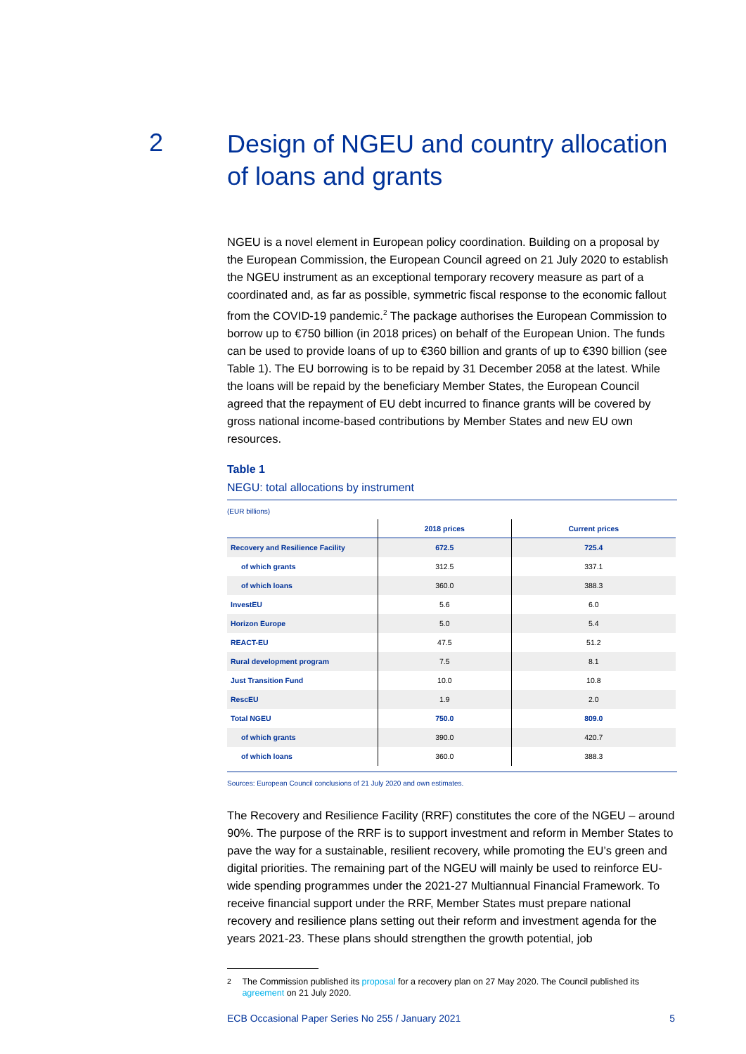2
Design of NGEU and country allocation of loans and grants
NGEU is a novel element in European policy coordination. Building on a proposal by the European Commission, the European Council agreed on 21 July 2020 to establish the NGEU instrument as an exceptional temporary recovery measure as part of a coordinated and, as far as possible, symmetric fiscal response to the economic fallout from the COVID-19 pandemic.<sup>2</sup> The package authorises the European Commission to borrow up to €750 billion (in 2018 prices) on behalf of the European Union. The funds can be used to provide loans of up to €360 billion and grants of up to €390 billion (see Table 1). The EU borrowing is to be repaid by 31 December 2058 at the latest. While the loans will be repaid by the beneficiary Member States, the European Council agreed that the repayment of EU debt incurred to finance grants will be covered by gross national income-based contributions by Member States and new EU own resources.
Table 1
NEGU: total allocations by instrument
(EUR billions)
| | 2018 prices | Current prices |
| --- | --- | --- |
| Recovery and Resilience Facility | 672.5 | 725.4 |
| of which grants | 312.5 | 337.1 |
| of which loans | 360.0 | 388.3 |
| InvestEU | 5.6 | 6.0 |
| Horizon Europe | 5.0 | 5.4 |
| REACT-EU | 47.5 | 51.2 |
| Rural development program | 7.5 | 8.1 |
| Just Transition Fund | 10.0 | 10.8 |
| RescEU | 1.9 | 2.0 |
| Total NGEU | 750.0 | 809.0 |
| of which grants | 390.0 | 420.7 |
| of which loans | 360.0 | 388.3 |
Sources: European Council conclusions of 21 July 2020 and own estimates.
The Recovery and Resilience Facility (RRF) constitutes the core of the NGEU – around 90%. The purpose of the RRF is to support investment and reform in Member States to pave the way for a sustainable, resilient recovery, while promoting the EU’s green and digital priorities. The remaining part of the NGEU will mainly be used to reinforce EU-wide spending programmes under the 2021-27 Multiannual Financial Framework. To receive financial support under the RRF, Member States must prepare national recovery and resilience plans setting out their reform and investment agenda for the years 2021-23. These plans should strengthen the growth potential, job
<sup>2</sup> The Commission published its proposal for a recovery plan on 27 May 2020. The Council published its agreement on 21 July 2020.
ECB Occasional Paper Series No 255 / January 2021 5